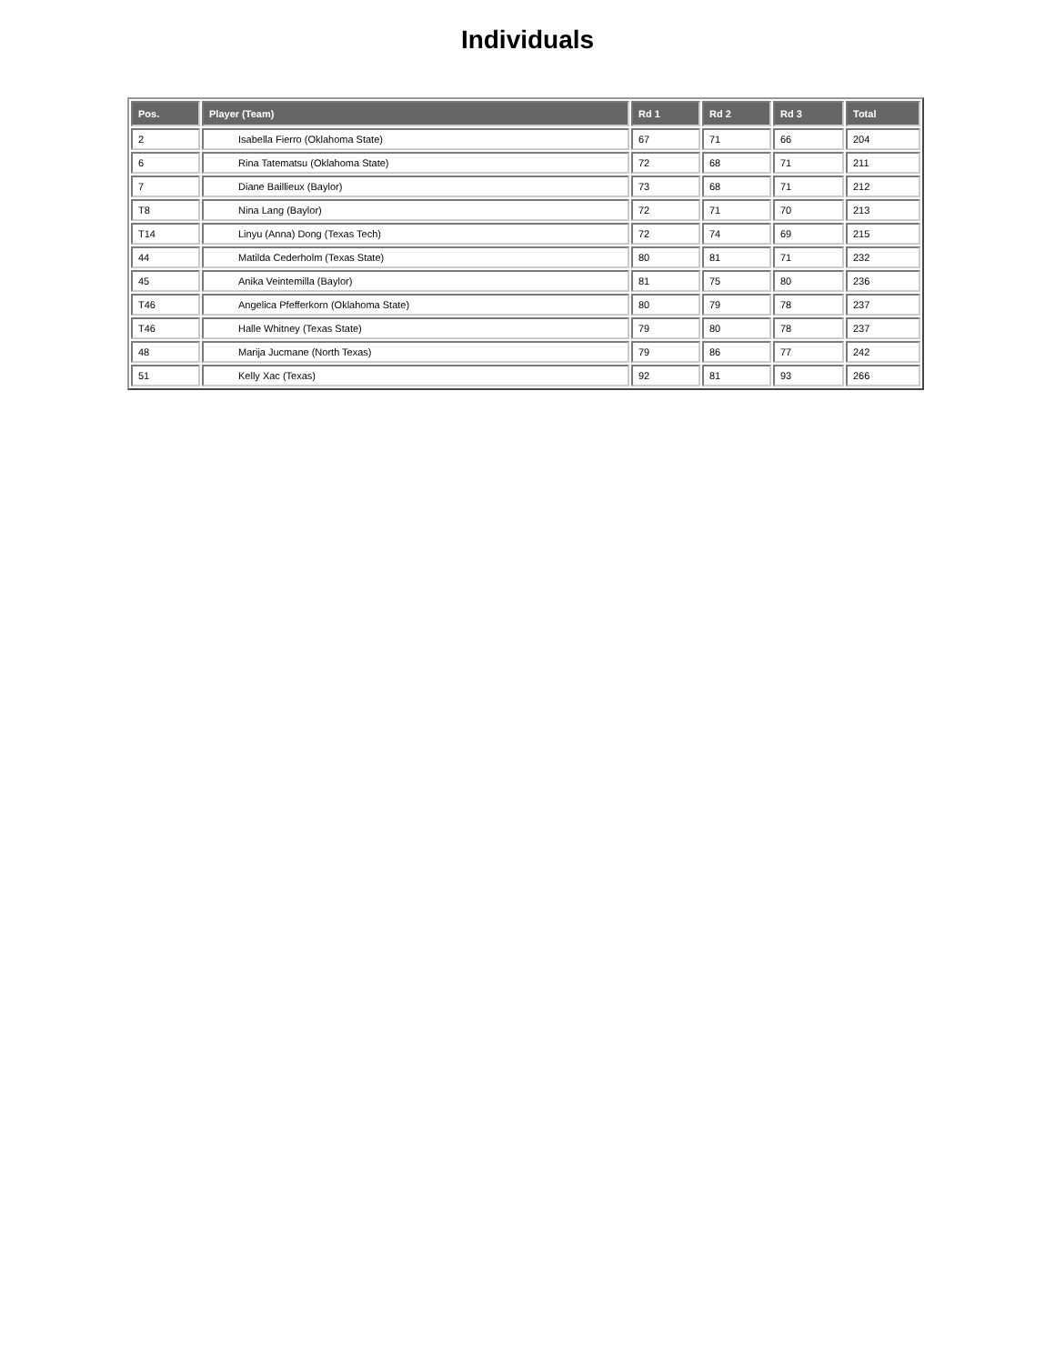Individuals
| Pos. | Player (Team) | Rd 1 | Rd 2 | Rd 3 | Total |
| --- | --- | --- | --- | --- | --- |
| 2 | Isabella Fierro (Oklahoma State) | 67 | 71 | 66 | 204 |
| 6 | Rina Tatematsu (Oklahoma State) | 72 | 68 | 71 | 211 |
| 7 | Diane Baillieux (Baylor) | 73 | 68 | 71 | 212 |
| T8 | Nina Lang (Baylor) | 72 | 71 | 70 | 213 |
| T14 | Linyu (Anna) Dong (Texas Tech) | 72 | 74 | 69 | 215 |
| 44 | Matilda Cederholm (Texas State) | 80 | 81 | 71 | 232 |
| 45 | Anika Veintemilla (Baylor) | 81 | 75 | 80 | 236 |
| T46 | Angelica Pfefferkorn (Oklahoma State) | 80 | 79 | 78 | 237 |
| T46 | Halle Whitney (Texas State) | 79 | 80 | 78 | 237 |
| 48 | Marija Jucmane (North Texas) | 79 | 86 | 77 | 242 |
| 51 | Kelly Xac (Texas) | 92 | 81 | 93 | 266 |